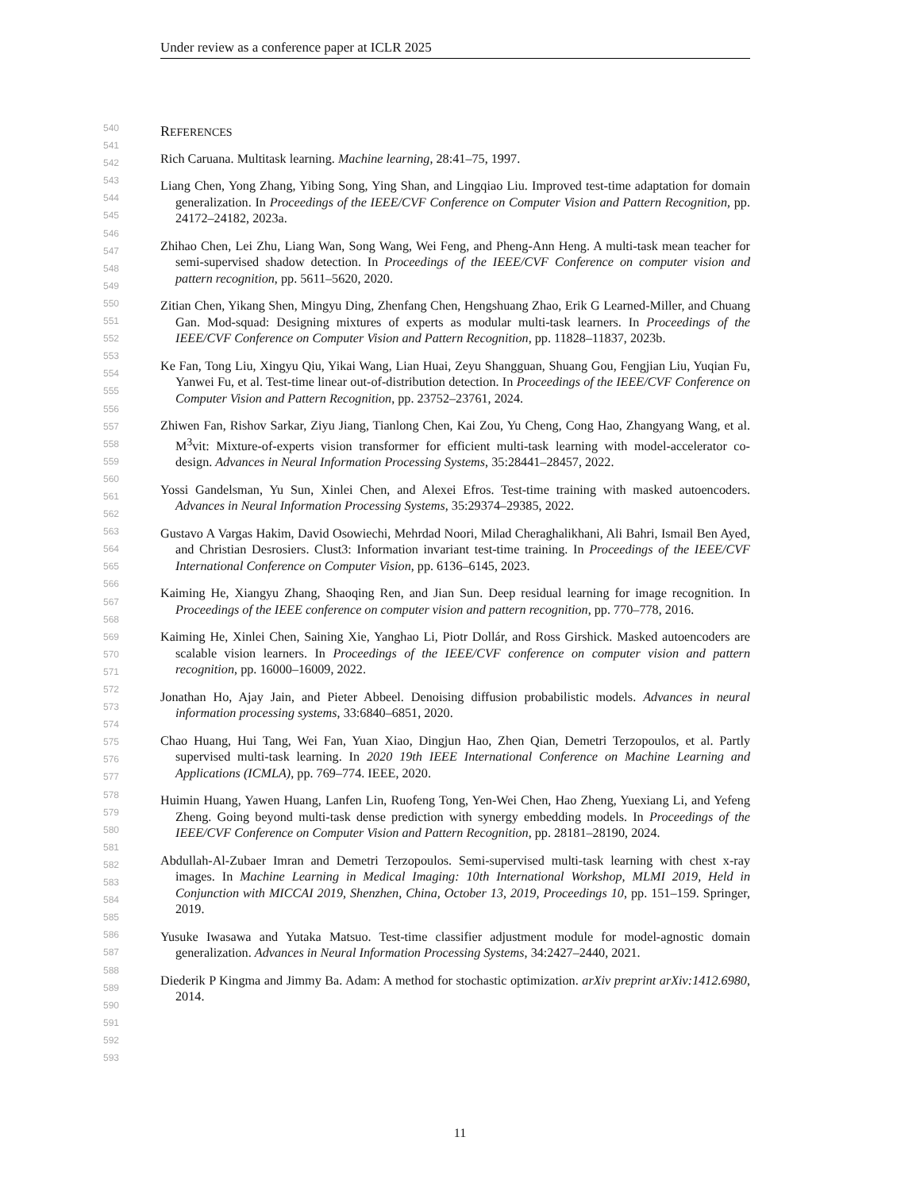Under review as a conference paper at ICLR 2025
540
541
542
543
544
545
546
547
548
549
550
551
552
553
554
555
556
557
558
559
560
561
562
563
564
565
566
567
568
569
570
571
572
573
574
575
576
577
578
579
580
581
582
583
584
585
586
587
588
589
590
591
592
593
REFERENCES
Rich Caruana. Multitask learning. Machine learning, 28:41–75, 1997.
Liang Chen, Yong Zhang, Yibing Song, Ying Shan, and Lingqiao Liu. Improved test-time adaptation for domain generalization. In Proceedings of the IEEE/CVF Conference on Computer Vision and Pattern Recognition, pp. 24172–24182, 2023a.
Zhihao Chen, Lei Zhu, Liang Wan, Song Wang, Wei Feng, and Pheng-Ann Heng. A multi-task mean teacher for semi-supervised shadow detection. In Proceedings of the IEEE/CVF Conference on computer vision and pattern recognition, pp. 5611–5620, 2020.
Zitian Chen, Yikang Shen, Mingyu Ding, Zhenfang Chen, Hengshuang Zhao, Erik G Learned-Miller, and Chuang Gan. Mod-squad: Designing mixtures of experts as modular multi-task learners. In Proceedings of the IEEE/CVF Conference on Computer Vision and Pattern Recognition, pp. 11828–11837, 2023b.
Ke Fan, Tong Liu, Xingyu Qiu, Yikai Wang, Lian Huai, Zeyu Shangguan, Shuang Gou, Fengjian Liu, Yuqian Fu, Yanwei Fu, et al. Test-time linear out-of-distribution detection. In Proceedings of the IEEE/CVF Conference on Computer Vision and Pattern Recognition, pp. 23752–23761, 2024.
Zhiwen Fan, Rishov Sarkar, Ziyu Jiang, Tianlong Chen, Kai Zou, Yu Cheng, Cong Hao, Zhangyang Wang, et al. M<sup>3</sup>vit: Mixture-of-experts vision transformer for efficient multi-task learning with model-accelerator co-design. Advances in Neural Information Processing Systems, 35:28441–28457, 2022.
Yossi Gandelsman, Yu Sun, Xinlei Chen, and Alexei Efros. Test-time training with masked autoencoders. Advances in Neural Information Processing Systems, 35:29374–29385, 2022.
Gustavo A Vargas Hakim, David Osowiechi, Mehrdad Noori, Milad Cheraghalikhani, Ali Bahri, Ismail Ben Ayed, and Christian Desrosiers. Clust3: Information invariant test-time training. In Proceedings of the IEEE/CVF International Conference on Computer Vision, pp. 6136–6145, 2023.
Kaiming He, Xiangyu Zhang, Shaoqing Ren, and Jian Sun. Deep residual learning for image recognition. In Proceedings of the IEEE conference on computer vision and pattern recognition, pp. 770–778, 2016.
Kaiming He, Xinlei Chen, Saining Xie, Yanghao Li, Piotr Dollár, and Ross Girshick. Masked autoencoders are scalable vision learners. In Proceedings of the IEEE/CVF conference on computer vision and pattern recognition, pp. 16000–16009, 2022.
Jonathan Ho, Ajay Jain, and Pieter Abbeel. Denoising diffusion probabilistic models. Advances in neural information processing systems, 33:6840–6851, 2020.
Chao Huang, Hui Tang, Wei Fan, Yuan Xiao, Dingjun Hao, Zhen Qian, Demetri Terzopoulos, et al. Partly supervised multi-task learning. In 2020 19th IEEE International Conference on Machine Learning and Applications (ICMLA), pp. 769–774. IEEE, 2020.
Huimin Huang, Yawen Huang, Lanfen Lin, Ruofeng Tong, Yen-Wei Chen, Hao Zheng, Yuexiang Li, and Yefeng Zheng. Going beyond multi-task dense prediction with synergy embedding models. In Proceedings of the IEEE/CVF Conference on Computer Vision and Pattern Recognition, pp. 28181–28190, 2024.
Abdullah-Al-Zubaer Imran and Demetri Terzopoulos. Semi-supervised multi-task learning with chest x-ray images. In Machine Learning in Medical Imaging: 10th International Workshop, MLMI 2019, Held in Conjunction with MICCAI 2019, Shenzhen, China, October 13, 2019, Proceedings 10, pp. 151–159. Springer, 2019.
Yusuke Iwasawa and Yutaka Matsuo. Test-time classifier adjustment module for model-agnostic domain generalization. Advances in Neural Information Processing Systems, 34:2427–2440, 2021.
Diederik P Kingma and Jimmy Ba. Adam: A method for stochastic optimization. arXiv preprint arXiv:1412.6980, 2014.
11